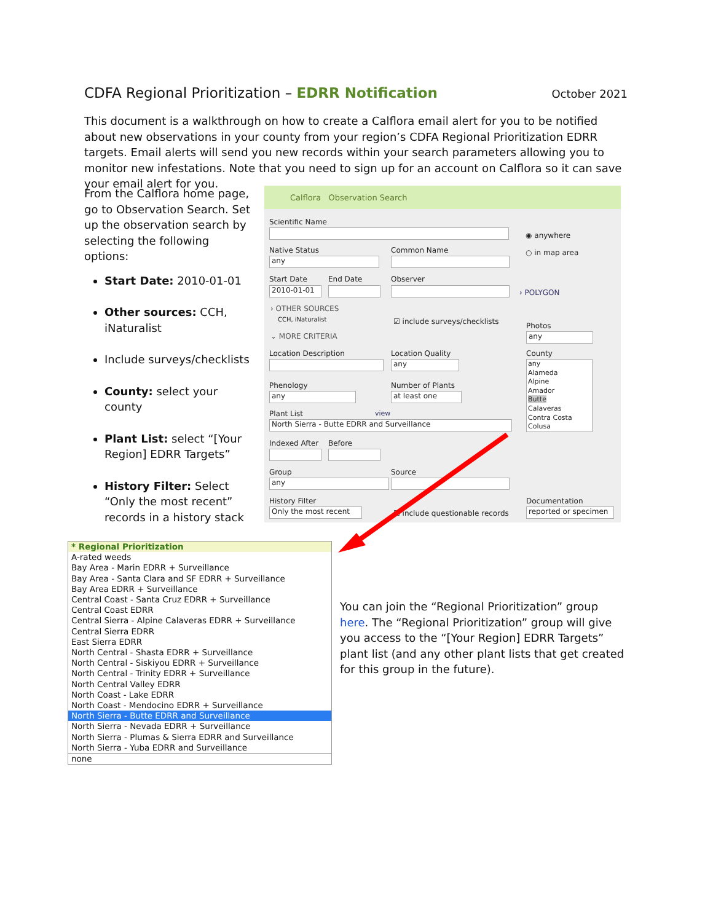CDFA Regional Prioritization – EDRR Notification
October 2021
This document is a walkthrough on how to create a Calflora email alert for you to be notified about new observations in your county from your region’s CDFA Regional Prioritization EDRR targets. Email alerts will send you new records within your search parameters allowing you to monitor new infestations. Note that you need to sign up for an account on Calflora so it can save your email alert for you.
From the Calflora home page, go to Observation Search. Set up the observation search by selecting the following options:
Start Date: 2010-01-01
Other sources: CCH, iNaturalist
Include surveys/checklists
County: select your county
Plant List: select “[Your Region] EDRR Targets”
History Filter: Select “Only the most recent” records in a history stack
Calflora Observation Search
Scientific Name
◉ anywhere
○ in map area
Native Status
any
Common Name
Start Date End Date Observer
2010-01-01 › POLYGON
› OTHER SOURCES
CCH, iNaturalist ☑ include surveys/checklists Photos
any
⌄ MORE CRITERIA
Location Description Location Quality
any
County
any
Alameda
Alpine
Amador
Butte
Calaveras
Contra Costa
Colusa
Phenology
any
Number of Plants
at least one
Plant List view
North Sierra - Butte EDRR and Surveillance
Indexed After Before
Group
any
Source
History Filter
Only the most recent ☐ include questionable records
Documentation
reported or specimen
* Regional Prioritization
A-rated weeds
Bay Area - Marin EDRR + Surveillance
Bay Area - Santa Clara and SF EDRR + Surveillance
Bay Area EDRR + Surveillance
Central Coast - Santa Cruz EDRR + Surveillance
Central Coast EDRR
Central Sierra - Alpine Calaveras EDRR + Surveillance
Central Sierra EDRR
East Sierra EDRR
North Central - Shasta EDRR + Surveillance
North Central - Siskiyou EDRR + Surveillance
North Central - Trinity EDRR + Surveillance
North Central Valley EDRR
North Coast - Lake EDRR
North Coast - Mendocino EDRR + Surveillance
North Sierra - Butte EDRR and Surveillance
North Sierra - Nevada EDRR + Surveillance
North Sierra - Plumas & Sierra EDRR and Surveillance
North Sierra - Yuba EDRR and Surveillance
none
You can join the “Regional Prioritization” group here. The “Regional Prioritization” group will give you access to the “[Your Region] EDRR Targets” plant list (and any other plant lists that get created for this group in the future).